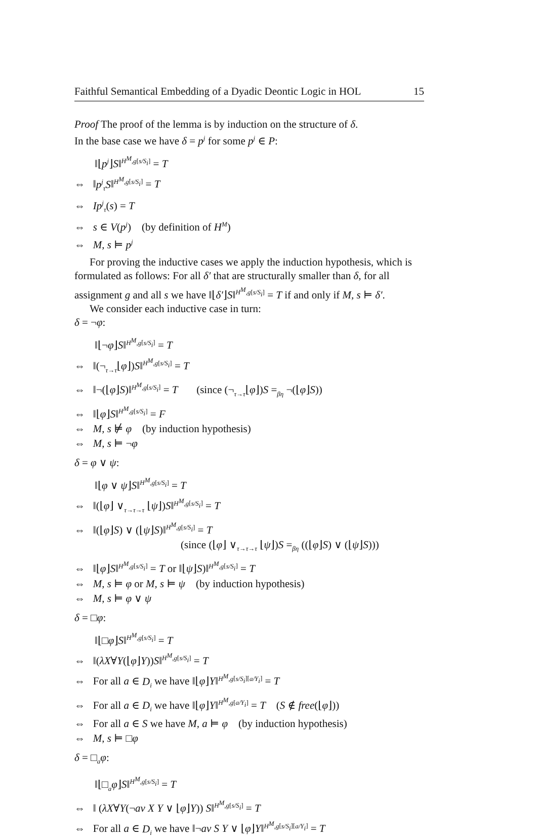Faithful Semantical Embedding of a Dyadic Deontic Logic in HOL 15
Proof The proof of the lemma is by induction on the structure of δ.
In the base case we have δ = p<sup>j</sup> for some p<sup>j</sup> ∈ P:
‖⌊p<sup>j</sup>⌋S‖<sup>H<sup>M</sup>,g[s/S<sub>i</sub>]</sup> = T
⇔ ‖p<sup>j</sup><sub>τ</sub>S‖<sup>H<sup>M</sup>,g[s/S<sub>i</sub>]</sup> = T
⇔ Ip<sup>j</sup><sub>τ</sub>(s) = T
⇔ s ∈ V(p<sup>j</sup>) (by definition of H<sup>M</sup>)
⇔ M, s ⊨ p<sup>j</sup>
For proving the inductive cases we apply the induction hypothesis, which is formulated as follows: For all δ′ that are structurally smaller than δ, for all assignment g and all s we have ‖⌊δ′⌋S‖<sup>H<sup>M</sup>,g[s/S<sub>i</sub>]</sup> = T if and only if M, s ⊨ δ′.
We consider each inductive case in turn:
δ = ¬φ:
‖⌊¬φ⌋S‖<sup>H<sup>M</sup>,g[s/S<sub>i</sub>]</sup> = T
⇔ ‖(¬<sub>τ→τ</sub>⌊φ⌋)S‖<sup>H<sup>M</sup>,g[s/S<sub>i</sub>]</sup> = T
⇔ ‖¬(⌊φ⌋S)‖<sup>H<sup>M</sup>,g[s/S<sub>i</sub>]</sup> = T (since (¬<sub>τ→τ</sub>⌊φ⌋)S =<sub>βη</sub> ¬(⌊φ⌋S))
⇔ ‖⌊φ⌋S‖<sup>H<sup>M</sup>,g[s/S<sub>i</sub>]</sup> = F
⇔ M, s ⊭ φ (by induction hypothesis)
⇔ M, s ⊨ ¬φ
δ = φ ∨ ψ:
‖⌊φ ∨ ψ⌋S‖<sup>H<sup>M</sup>,g[s/S<sub>i</sub>]</sup> = T
⇔ ‖(⌊φ⌋ ∨<sub>τ→τ→τ</sub> ⌊ψ⌋)S‖<sup>H<sup>M</sup>,g[s/S<sub>i</sub>]</sup> = T
⇔ ‖(⌊φ⌋S) ∨ (⌊ψ⌋S)‖<sup>H<sup>M</sup>,g[s/S<sub>i</sub>]</sup> = T
(since (⌊φ⌋ ∨<sub>τ→τ→τ</sub> ⌊ψ⌋)S =<sub>βη</sub> ((⌊φ⌋S) ∨ (⌊ψ⌋S)))
⇔ ‖⌊φ⌋S‖<sup>H<sup>M</sup>,g[s/S<sub>i</sub>]</sup> = T or ‖⌊ψ⌋S)‖<sup>H<sup>M</sup>,g[s/S<sub>i</sub>]</sup> = T
⇔ M, s ⊨ φ or M, s ⊨ ψ (by induction hypothesis)
⇔ M, s ⊨ φ ∨ ψ
δ = □φ:
‖⌊□φ⌋S‖<sup>H<sup>M</sup>,g[s/S<sub>i</sub>]</sup> = T
⇔ ‖(λX∀Y(⌊φ⌋Y))S‖<sup>H<sup>M</sup>,g[s/S<sub>i</sub>]</sup> = T
⇔ For all a ∈ D<sub>i</sub> we have ‖⌊φ⌋Y‖<sup>H<sup>M</sup>,g[s/S<sub>i</sub>][a/Y<sub>i</sub>]</sup> = T
⇔ For all a ∈ D<sub>i</sub> we have ‖⌊φ⌋Y‖<sup>H<sup>M</sup>,g[a/Y<sub>i</sub>]</sup> = T (S ∉ free(⌊φ⌋))
⇔ For all a ∈ S we have M, a ⊨ φ (by induction hypothesis)
⇔ M, s ⊨ □φ
δ = □<sub>a</sub>φ:
‖⌊□<sub>a</sub>φ⌋S‖<sup>H<sup>M</sup>,g[s/S<sub>i</sub>]</sup> = T
⇔ ‖ (λX∀Y(¬av X Y ∨ ⌊φ⌋Y)) S‖<sup>H<sup>M</sup>,g[s/S<sub>i</sub>]</sup> = T
⇔ For all a ∈ D<sub>i</sub> we have ‖¬av S Y ∨ ⌊φ⌋Y‖<sup>H<sup>M</sup>,g[s/S<sub>i</sub>][a/Y<sub>i</sub>]</sup> = T